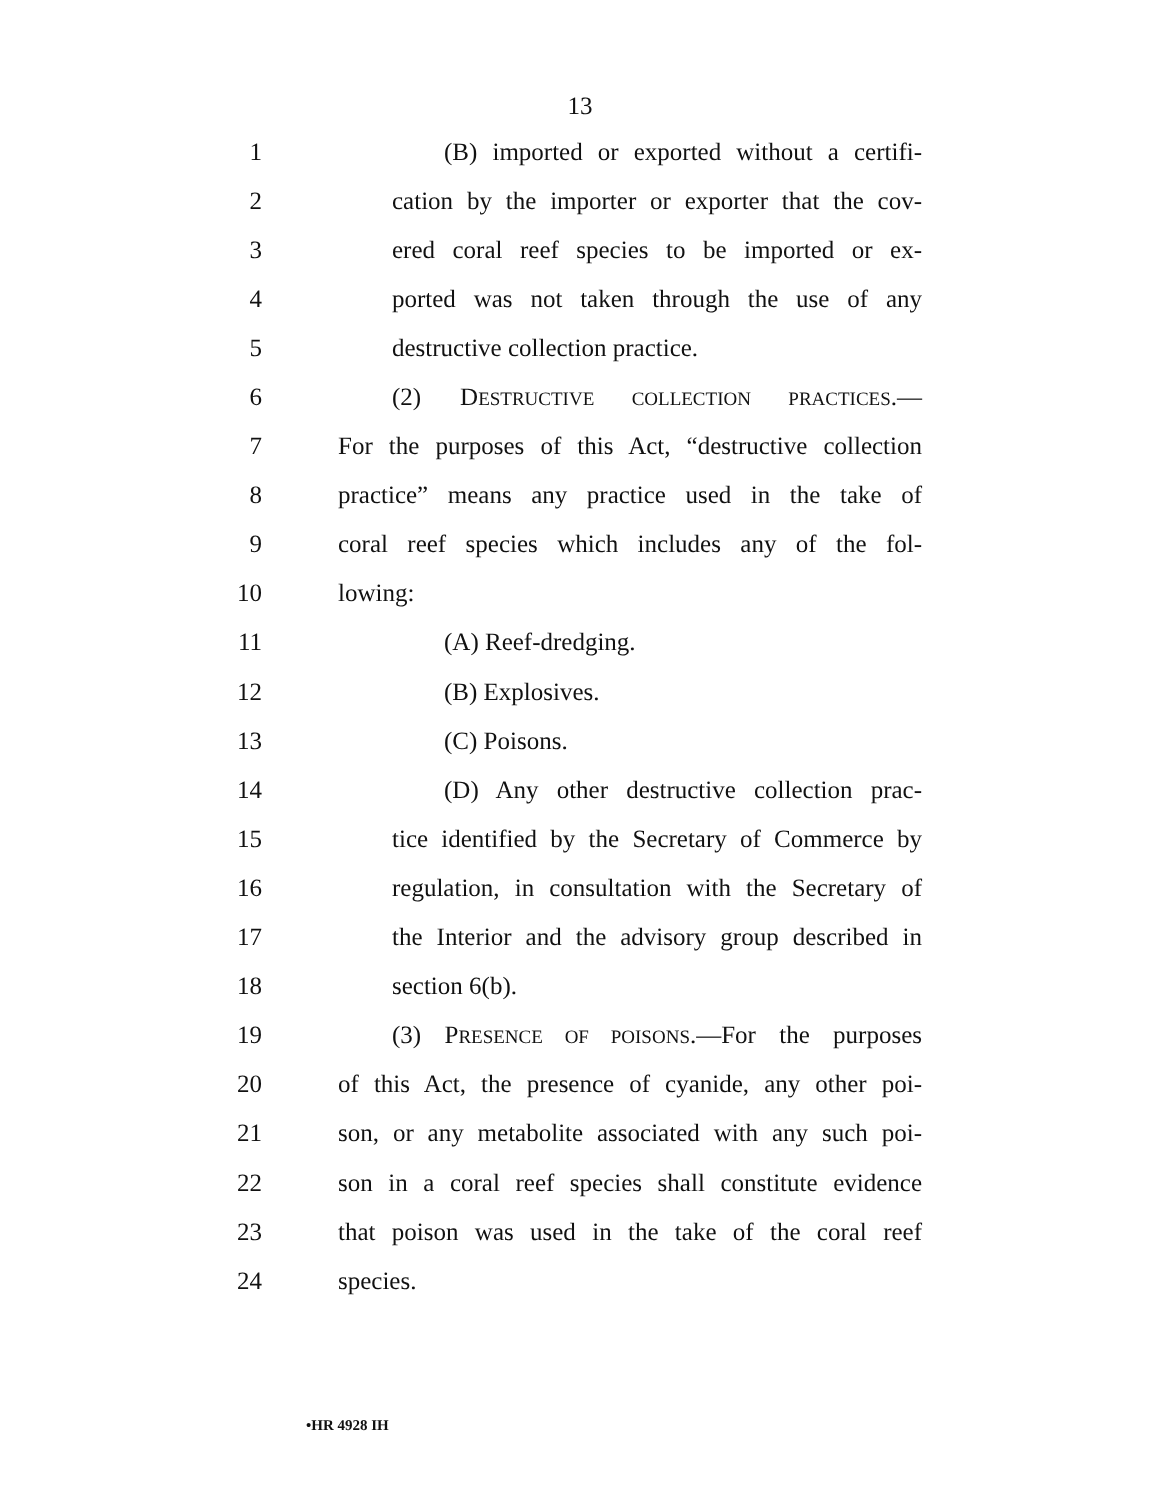13
1 (B) imported or exported without a certifi-
2 cation by the importer or exporter that the cov-
3 ered coral reef species to be imported or ex-
4 ported was not taken through the use of any
5 destructive collection practice.
6 (2) DESTRUCTIVE COLLECTION PRACTICES.—
7 For the purposes of this Act, “destructive collection
8 practice” means any practice used in the take of
9 coral reef species which includes any of the fol-
10 lowing:
11 (A) Reef-dredging.
12 (B) Explosives.
13 (C) Poisons.
14 (D) Any other destructive collection prac-
15 tice identified by the Secretary of Commerce by
16 regulation, in consultation with the Secretary of
17 the Interior and the advisory group described in
18 section 6(b).
19 (3) PRESENCE OF POISONS.—For the purposes
20 of this Act, the presence of cyanide, any other poi-
21 son, or any metabolite associated with any such poi-
22 son in a coral reef species shall constitute evidence
23 that poison was used in the take of the coral reef
24 species.
•HR 4928 IH